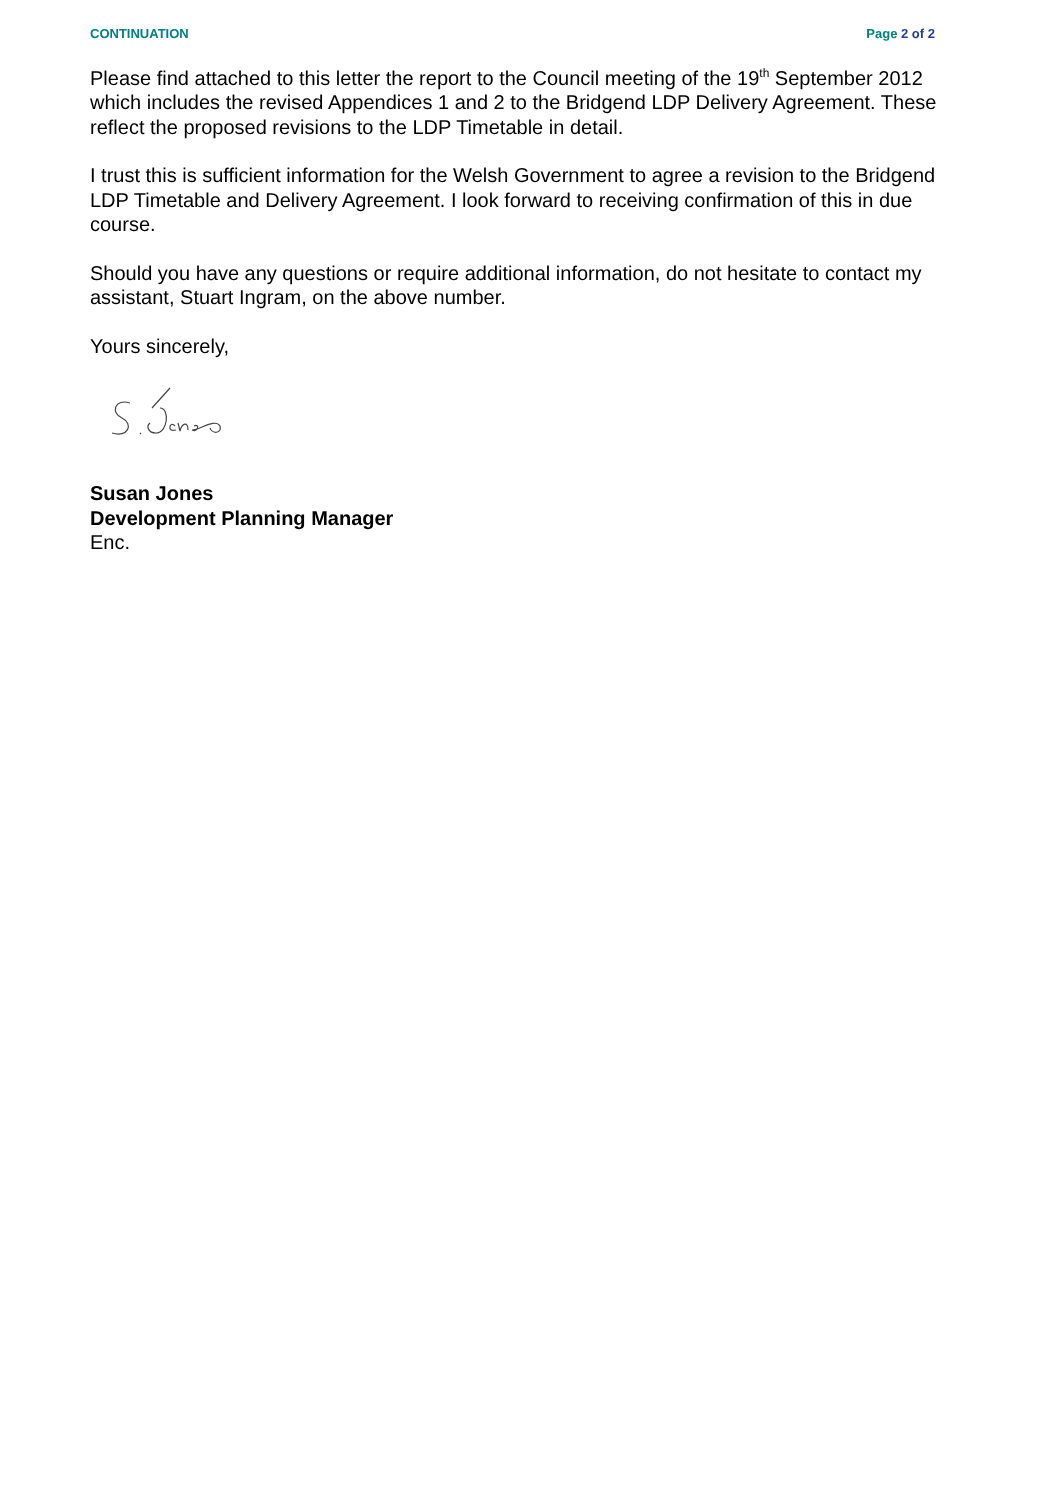CONTINUATION Page 2 of 2
Please find attached to this letter the report to the Council meeting of the 19<sup>th</sup> September 2012 which includes the revised Appendices 1 and 2 to the Bridgend LDP Delivery Agreement. These reflect the proposed revisions to the LDP Timetable in detail.
I trust this is sufficient information for the Welsh Government to agree a revision to the Bridgend LDP Timetable and Delivery Agreement. I look forward to receiving confirmation of this in due course.
Should you have any questions or require additional information, do not hesitate to contact my assistant, Stuart Ingram, on the above number.
Yours sincerely,
Susan Jones
Development Planning Manager
Enc.